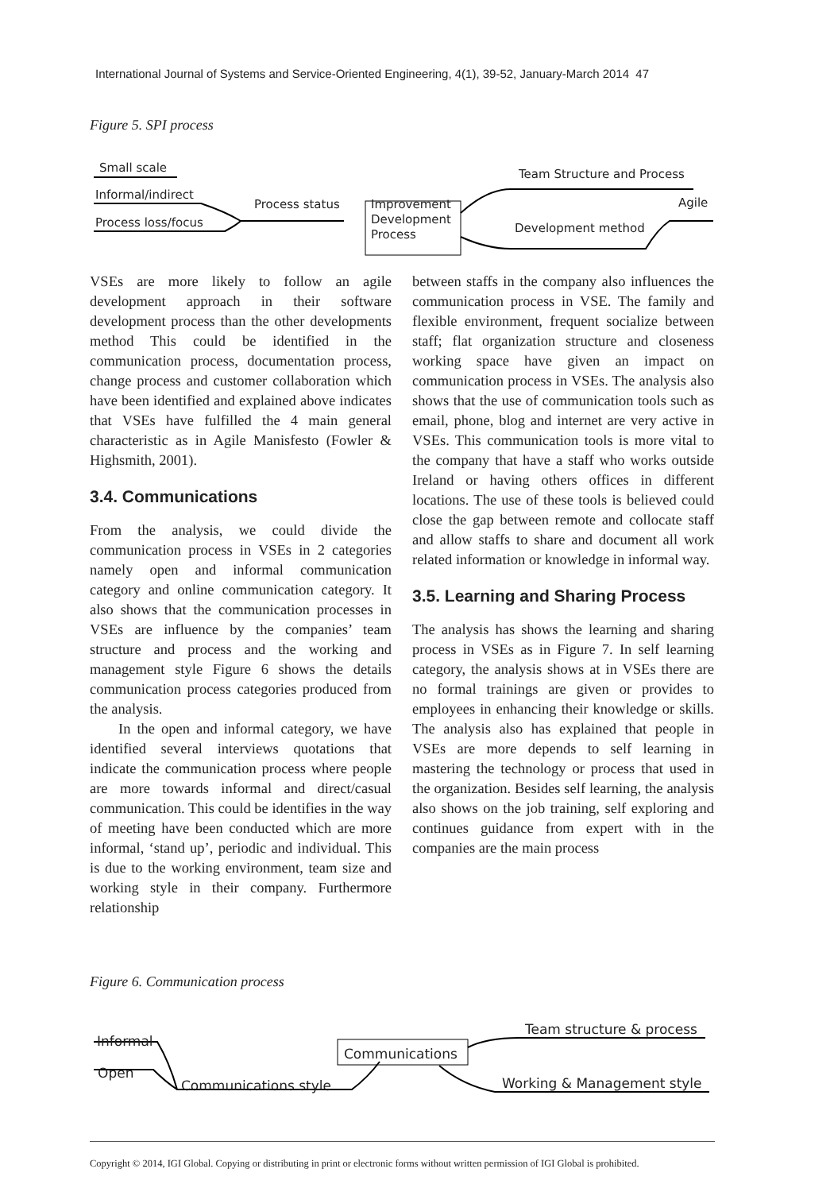International Journal of Systems and Service-Oriented Engineering, 4(1), 39-52, January-March 2014 47
Figure 5. SPI process
Small scale
Informal/indirect
Process loss/focus
Process status Improvement Development Process
Team Structure and Process
Agile
Development method
VSEs are more likely to follow an agile development approach in their software development process than the other developments method This could be identified in the communication process, documentation process, change process and customer collaboration which have been identified and explained above indicates that VSEs have fulfilled the 4 main general characteristic as in Agile Manisfesto (Fowler & Highsmith, 2001).
3.4. Communications
From the analysis, we could divide the communication process in VSEs in 2 categories namely open and informal communication category and online communication category. It also shows that the communication processes in VSEs are influence by the companies’ team structure and process and the working and management style Figure 6 shows the details communication process categories produced from the analysis.
In the open and informal category, we have identified several interviews quotations that indicate the communication process where people are more towards informal and direct/casual communication. This could be identifies in the way of meeting have been conducted which are more informal, ‘stand up’, periodic and individual. This is due to the working environment, team size and working style in their company. Furthermore relationship
between staffs in the company also influences the communication process in VSE. The family and flexible environment, frequent socialize between staff; flat organization structure and closeness working space have given an impact on communication process in VSEs. The analysis also shows that the use of communication tools such as email, phone, blog and internet are very active in VSEs. This communication tools is more vital to the company that have a staff who works outside Ireland or having others offices in different locations. The use of these tools is believed could close the gap between remote and collocate staff and allow staffs to share and document all work related information or knowledge in informal way.
3.5. Learning and Sharing Process
The analysis has shows the learning and sharing process in VSEs as in Figure 7. In self learning category, the analysis shows at in VSEs there are no formal trainings are given or provides to employees in enhancing their knowledge or skills. The analysis also has explained that people in VSEs are more depends to self learning in mastering the technology or process that used in the organization. Besides self learning, the analysis also shows on the job training, self exploring and continues guidance from expert with in the companies are the main process
Figure 6. Communication process
Informal
Open
Communications style
Communications
Team structure & process
Working & Management style
Copyright © 2014, IGI Global. Copying or distributing in print or electronic forms without written permission of IGI Global is prohibited.